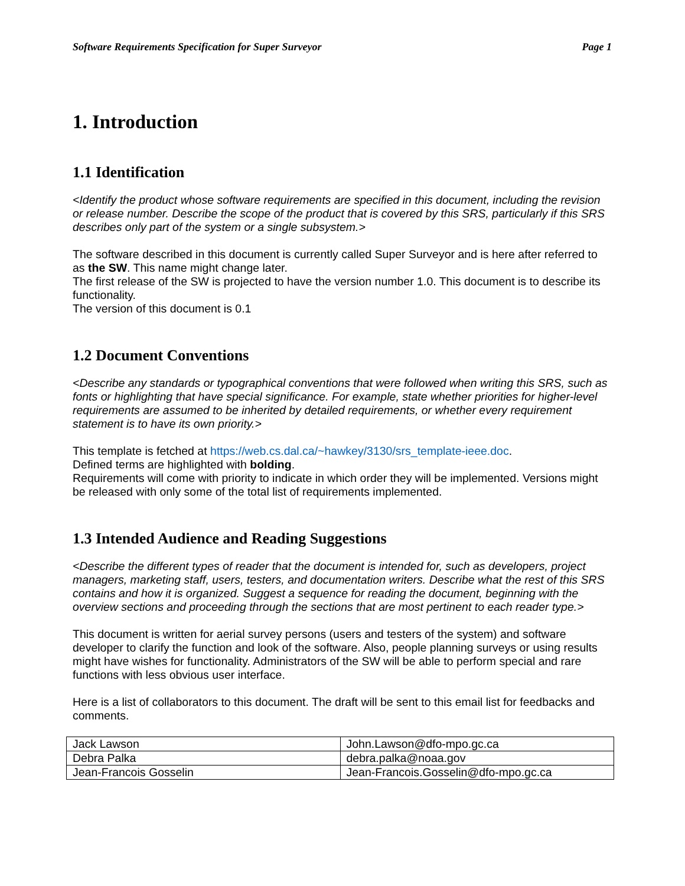Software Requirements Specification for Super Surveyor Page 1
1. Introduction
1.1 Identification
<Identify the product whose software requirements are specified in this document, including the revision or release number. Describe the scope of the product that is covered by this SRS, particularly if this SRS describes only part of the system or a single subsystem.>
The software described in this document is currently called Super Surveyor and is here after referred to as the SW. This name might change later.
The first release of the SW is projected to have the version number 1.0. This document is to describe its functionality.
The version of this document is 0.1
1.2 Document Conventions
<Describe any standards or typographical conventions that were followed when writing this SRS, such as fonts or highlighting that have special significance. For example, state whether priorities for higher-level requirements are assumed to be inherited by detailed requirements, or whether every requirement statement is to have its own priority.>
This template is fetched at https://web.cs.dal.ca/~hawkey/3130/srs_template-ieee.doc.
Defined terms are highlighted with bolding.
Requirements will come with priority to indicate in which order they will be implemented. Versions might be released with only some of the total list of requirements implemented.
1.3 Intended Audience and Reading Suggestions
<Describe the different types of reader that the document is intended for, such as developers, project managers, marketing staff, users, testers, and documentation writers. Describe what the rest of this SRS contains and how it is organized. Suggest a sequence for reading the document, beginning with the overview sections and proceeding through the sections that are most pertinent to each reader type.>
This document is written for aerial survey persons (users and testers of the system) and software developer to clarify the function and look of the software. Also, people planning surveys or using results might have wishes for functionality. Administrators of the SW will be able to perform special and rare functions with less obvious user interface.
Here is a list of collaborators to this document. The draft will be sent to this email list for feedbacks and comments.
| Jack Lawson | John.Lawson@dfo-mpo.gc.ca |
| Debra Palka | debra.palka@noaa.gov |
| Jean-Francois Gosselin | Jean-Francois.Gosselin@dfo-mpo.gc.ca |